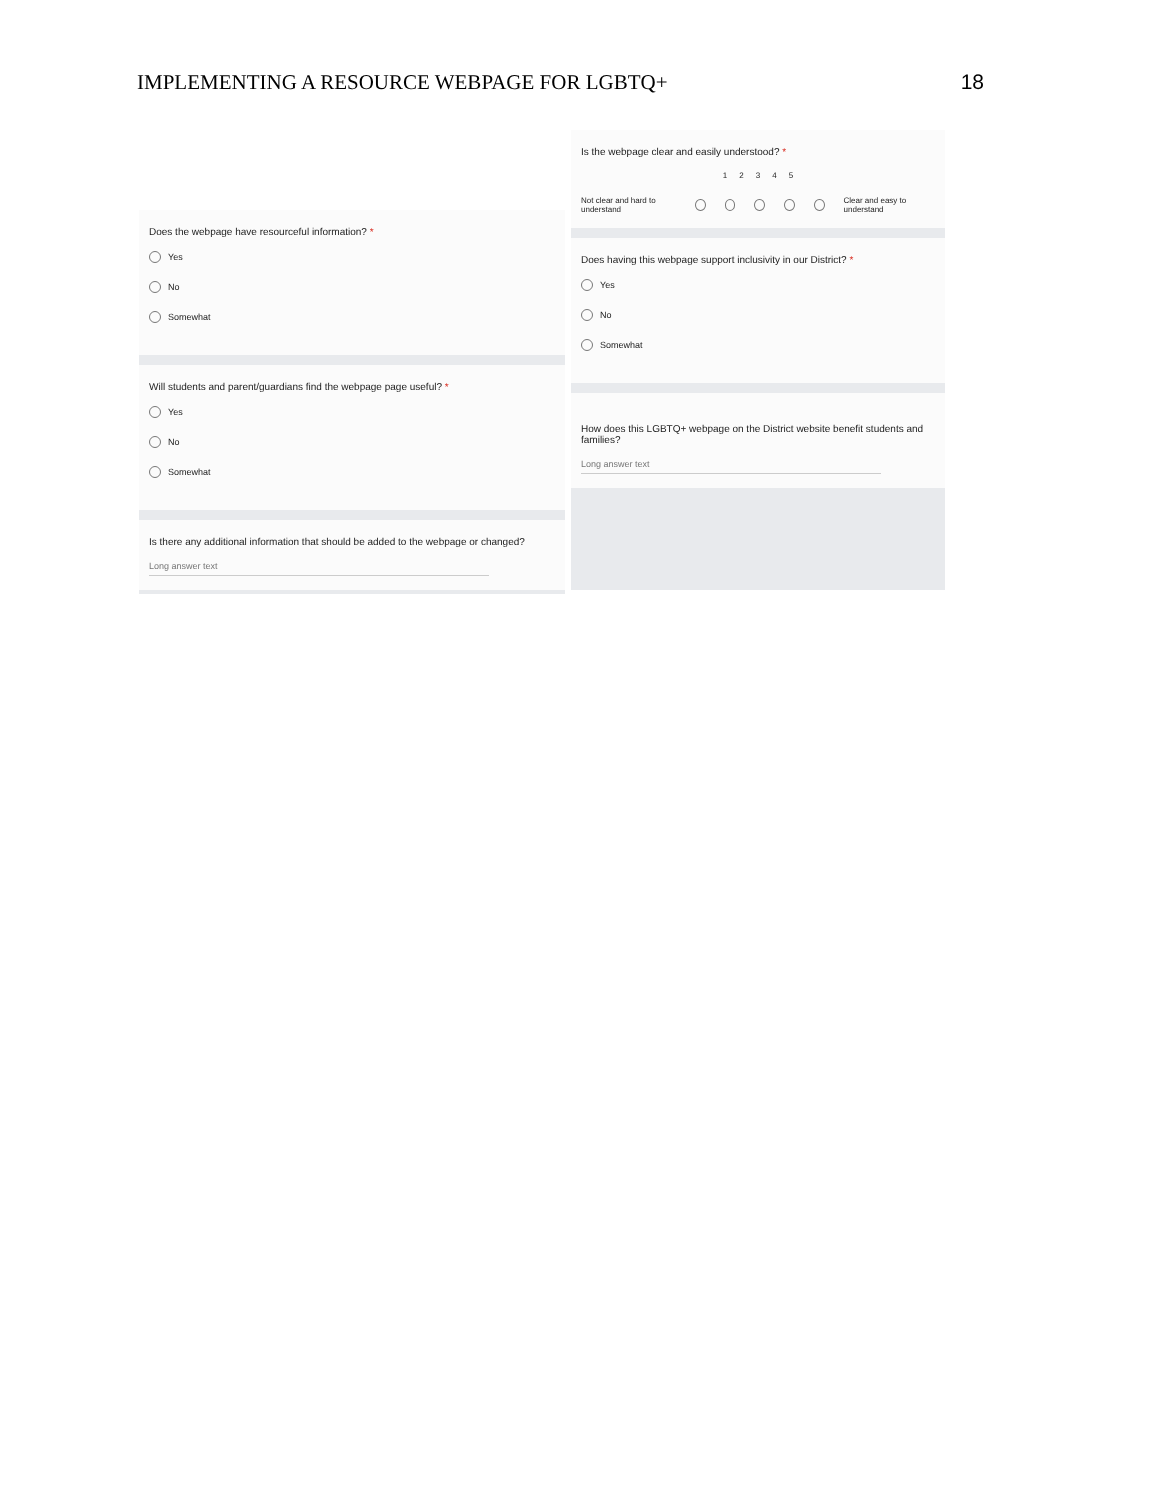IMPLEMENTING A RESOURCE WEBPAGE FOR LGBTQ+ 18
Does the webpage have resourceful information? *
Yes
No
Somewhat
Will students and parent/guardians find the webpage page useful? *
Yes
No
Somewhat
Is there any additional information that should be added to the webpage or changed?
Long answer text
Is the webpage clear and easily understood? *
1 2 3 4 5
Not clear and hard to understand Clear and easy to understand
Does having this webpage support inclusivity in our District? *
Yes
No
Somewhat
How does this LGBTQ+ webpage on the District website benefit students and families?
Long answer text